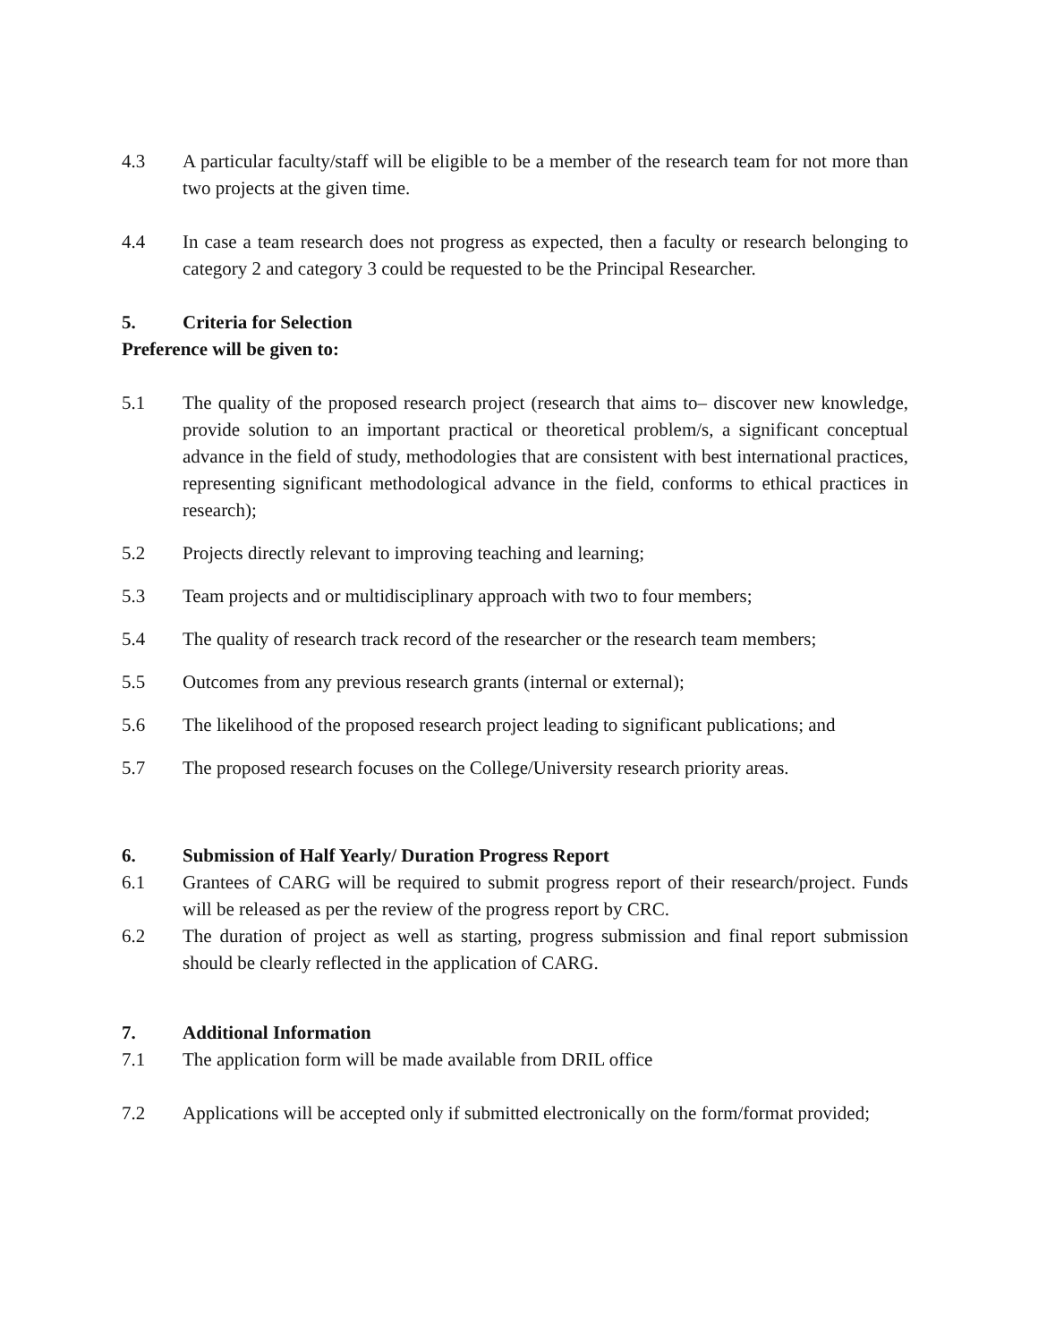4.3 A particular faculty/staff will be eligible to be a member of the research team for not more than two projects at the given time.
4.4 In case a team research does not progress as expected, then a faculty or research belonging to category 2 and category 3 could be requested to be the Principal Researcher.
5. Criteria for Selection
Preference will be given to:
5.1 The quality of the proposed research project (research that aims to– discover new knowledge, provide solution to an important practical or theoretical problem/s, a significant conceptual advance in the field of study, methodologies that are consistent with best international practices, representing significant methodological advance in the field, conforms to ethical practices in research);
5.2 Projects directly relevant to improving teaching and learning;
5.3 Team projects and or multidisciplinary approach with two to four members;
5.4 The quality of research track record of the researcher or the research team members;
5.5 Outcomes from any previous research grants (internal or external);
5.6 The likelihood of the proposed research project leading to significant publications; and
5.7 The proposed research focuses on the College/University research priority areas.
6. Submission of Half Yearly/ Duration Progress Report
6.1 Grantees of CARG will be required to submit progress report of their research/project. Funds will be released as per the review of the progress report by CRC.
6.2 The duration of project as well as starting, progress submission and final report submission should be clearly reflected in the application of CARG.
7. Additional Information
7.1 The application form will be made available from DRIL office
7.2 Applications will be accepted only if submitted electronically on the form/format provided;